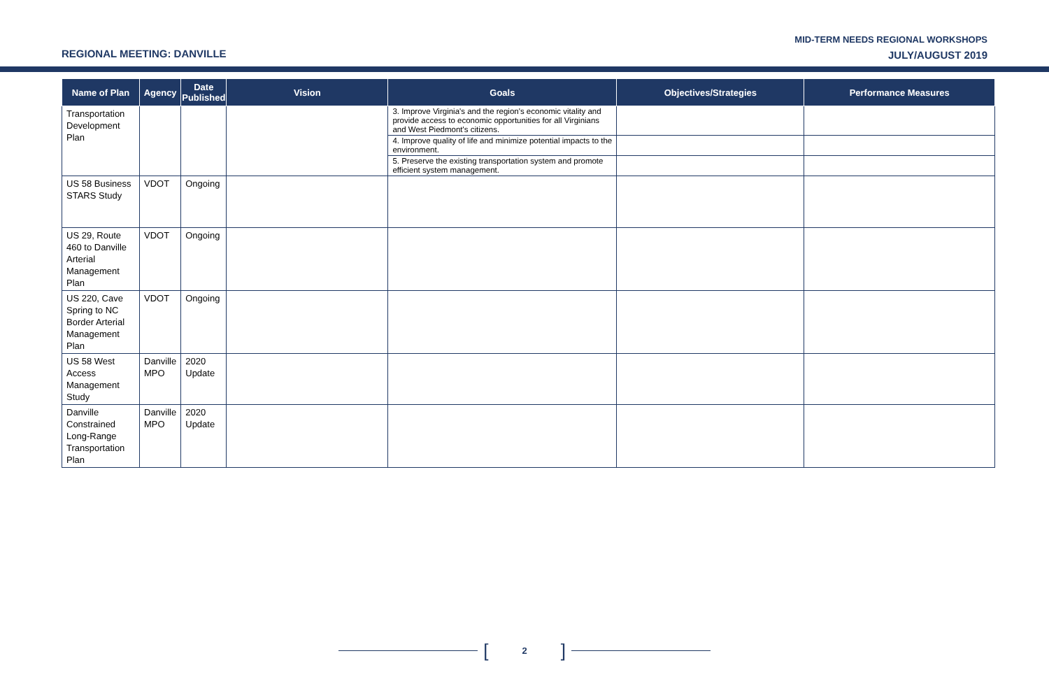REGIONAL MEETING: DANVILLE
MID-TERM NEEDS REGIONAL WORKSHOPS
JULY/AUGUST 2019
| Name of Plan | Agency | Date Published | Vision | Goals | Objectives/Strategies | Performance Measures |
| --- | --- | --- | --- | --- | --- | --- |
| Transportation Development Plan | | | | 3. Improve Virginia's and the region's economic vitality and provide access to economic opportunities for all Virginians and West Piedmont's citizens. | | |
| | | | | 4. Improve quality of life and minimize potential impacts to the environment. | | |
| | | | | 5. Preserve the existing transportation system and promote efficient system management. | | |
| US 58 Business STARS Study | VDOT | Ongoing | | | | |
| US 29, Route 460 to Danville Arterial Management Plan | VDOT | Ongoing | | | | |
| US 220, Cave Spring to NC Border Arterial Management Plan | VDOT | Ongoing | | | | |
| US 58 West Access Management Study | Danville MPO | 2020 Update | | | | |
| Danville Constrained Long-Range Transportation Plan | Danville MPO | 2020 Update | | | | |
[2]